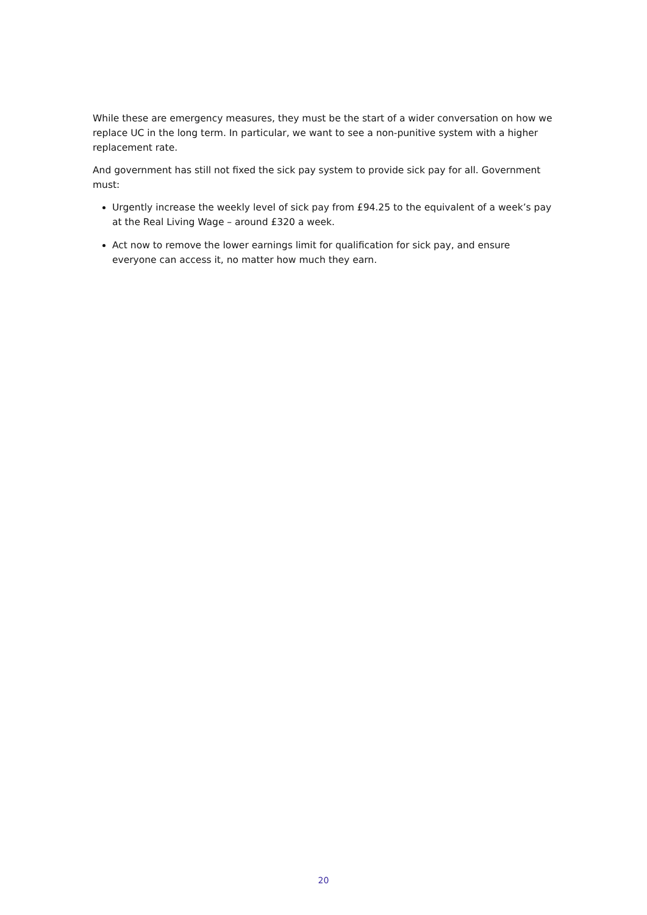While these are emergency measures, they must be the start of a wider conversation on how we replace UC in the long term. In particular, we want to see a non-punitive system with a higher replacement rate.
And government has still not fixed the sick pay system to provide sick pay for all. Government must:
Urgently increase the weekly level of sick pay from £94.25 to the equivalent of a week’s pay at the Real Living Wage – around £320 a week.
Act now to remove the lower earnings limit for qualification for sick pay, and ensure everyone can access it, no matter how much they earn.
20